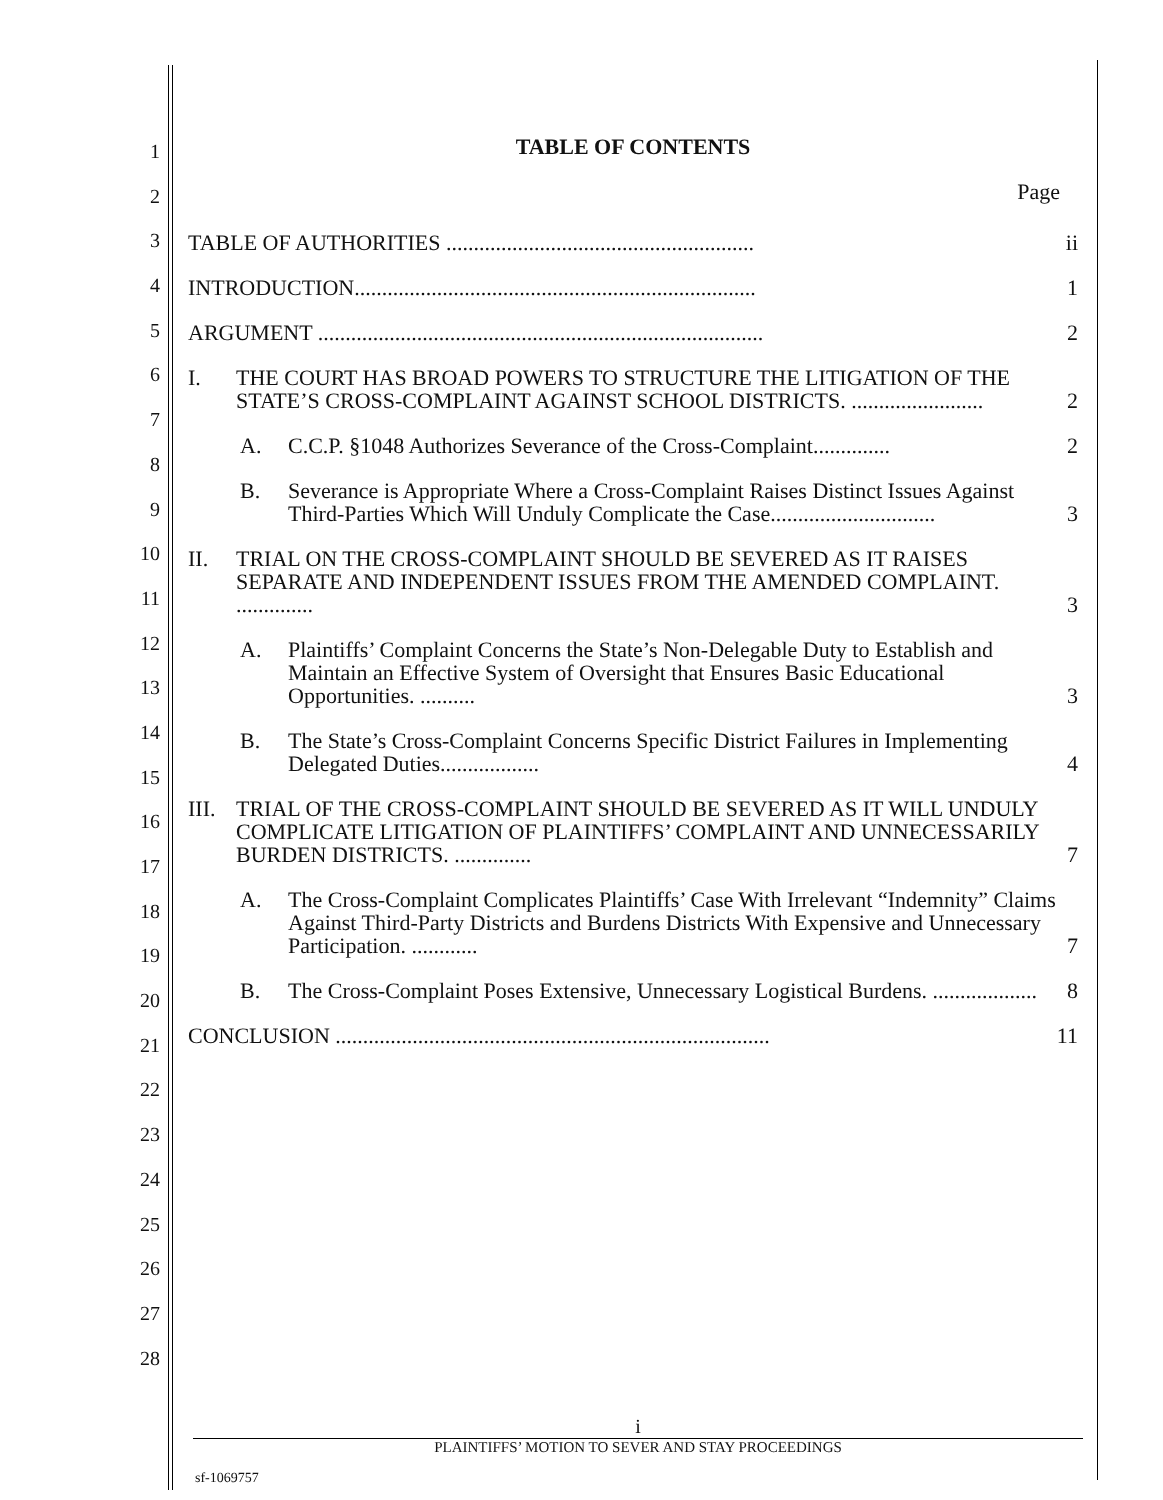1
2
3
4
5
6
7
8
9
10
11
12
13
14
15
16
17
18
19
20
21
22
23
24
25
26
27
28
TABLE OF CONTENTS
Page
TABLE OF AUTHORITIES ........................................................ ii
INTRODUCTION......................................................................... 1
ARGUMENT ................................................................................. 2
I. THE COURT HAS BROAD POWERS TO STRUCTURE THE LITIGATION OF THE STATE’S CROSS-COMPLAINT AGAINST SCHOOL DISTRICTS. ........................ 2
A. C.C.P. §1048 Authorizes Severance of the Cross-Complaint.............. 2
B. Severance is Appropriate Where a Cross-Complaint Raises Distinct Issues Against Third-Parties Which Will Unduly Complicate the Case.............................. 3
II. TRIAL ON THE CROSS-COMPLAINT SHOULD BE SEVERED AS IT RAISES SEPARATE AND INDEPENDENT ISSUES FROM THE AMENDED COMPLAINT. .............. 3
A. Plaintiffs’ Complaint Concerns the State’s Non-Delegable Duty to Establish and Maintain an Effective System of Oversight that Ensures Basic Educational Opportunities. .......... 3
B. The State’s Cross-Complaint Concerns Specific District Failures in Implementing Delegated Duties.................. 4
III.
TRIAL OF THE CROSS-COMPLAINT SHOULD BE SEVERED AS IT WILL UNDULY COMPLICATE LITIGATION OF PLAINTIFFS’ COMPLAINT AND UNNECESSARILY BURDEN DISTRICTS. .............. 7
A. The Cross-Complaint Complicates Plaintiffs’ Case With Irrelevant “Indemnity” Claims Against Third-Party Districts and Burdens Districts With Expensive and Unnecessary Participation. ............ 7
B. The Cross-Complaint Poses Extensive, Unnecessary Logistical Burdens. ................... 8
CONCLUSION ............................................................................... 11
i
PLAINTIFFS’ MOTION TO SEVER AND STAY PROCEEDINGS
sf-1069757